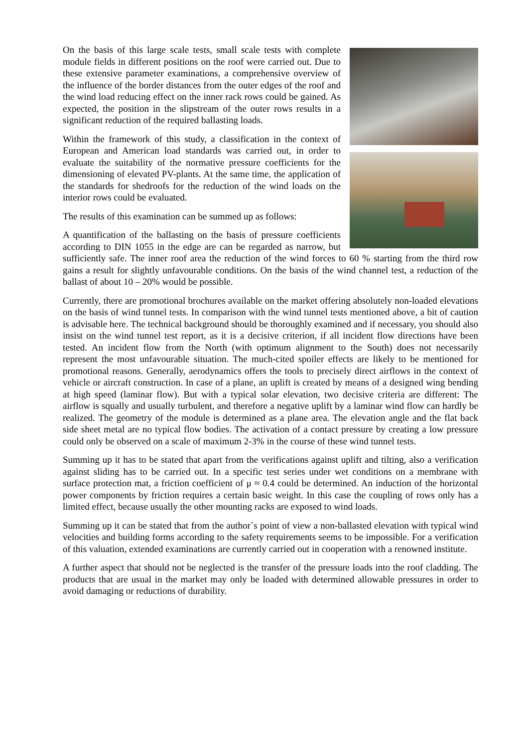On the basis of this large scale tests, small scale tests with complete module fields in different positions on the roof were carried out. Due to these extensive parameter examinations, a comprehensive overview of the influence of the border distances from the outer edges of the roof and the wind load reducing effect on the inner rack rows could be gained. As expected, the position in the slipstream of the outer rows results in a significant reduction of the required ballasting loads.
Within the framework of this study, a classification in the context of European and American load standards was carried out, in order to evaluate the suitability of the normative pressure coefficients for the dimensioning of elevated PV-plants. At the same time, the application of the standards for shedroofs for the reduction of the wind loads on the interior rows could be evaluated.
The results of this examination can be summed up as follows:
A quantification of the ballasting on the basis of pressure coefficients according to DIN 1055 in the edge are can be regarded as narrow, but sufficiently safe. The inner roof area the reduction of the wind forces to 60 % starting from the third row gains a result for slightly unfavourable conditions. On the basis of the wind channel test, a reduction of the ballast of about 10 – 20% would be possible.
Currently, there are promotional brochures available on the market offering absolutely non-loaded elevations on the basis of wind tunnel tests. In comparison with the wind tunnel tests mentioned above, a bit of caution is advisable here. The technical background should be thoroughly examined and if necessary, you should also insist on the wind tunnel test report, as it is a decisive criterion, if all incident flow directions have been tested. An incident flow from the North (with optimum alignment to the South) does not necessarily represent the most unfavourable situation. The much-cited spoiler effects are likely to be mentioned for promotional reasons. Generally, aerodynamics offers the tools to precisely direct airflows in the context of vehicle or aircraft construction. In case of a plane, an uplift is created by means of a designed wing bending at high speed (laminar flow). But with a typical solar elevation, two decisive criteria are different: The airflow is squally and usually turbulent, and therefore a negative uplift by a laminar wind flow can hardly be realized. The geometry of the module is determined as a plane area. The elevation angle and the flat back side sheet metal are no typical flow bodies. The activation of a contact pressure by creating a low pressure could only be observed on a scale of maximum 2-3% in the course of these wind tunnel tests.
Summing up it has to be stated that apart from the verifications against uplift and tilting, also a verification against sliding has to be carried out. In a specific test series under wet conditions on a membrane with surface protection mat, a friction coefficient of μ ≈ 0.4 could be determined. An induction of the horizontal power components by friction requires a certain basic weight. In this case the coupling of rows only has a limited effect, because usually the other mounting racks are exposed to wind loads.
Summing up it can be stated that from the author´s point of view a non-ballasted elevation with typical wind velocities and building forms according to the safety requirements seems to be impossible. For a verification of this valuation, extended examinations are currently carried out in cooperation with a renowned institute.
A further aspect that should not be neglected is the transfer of the pressure loads into the roof cladding. The products that are usual in the market may only be loaded with determined allowable pressures in order to avoid damaging or reductions of durability.